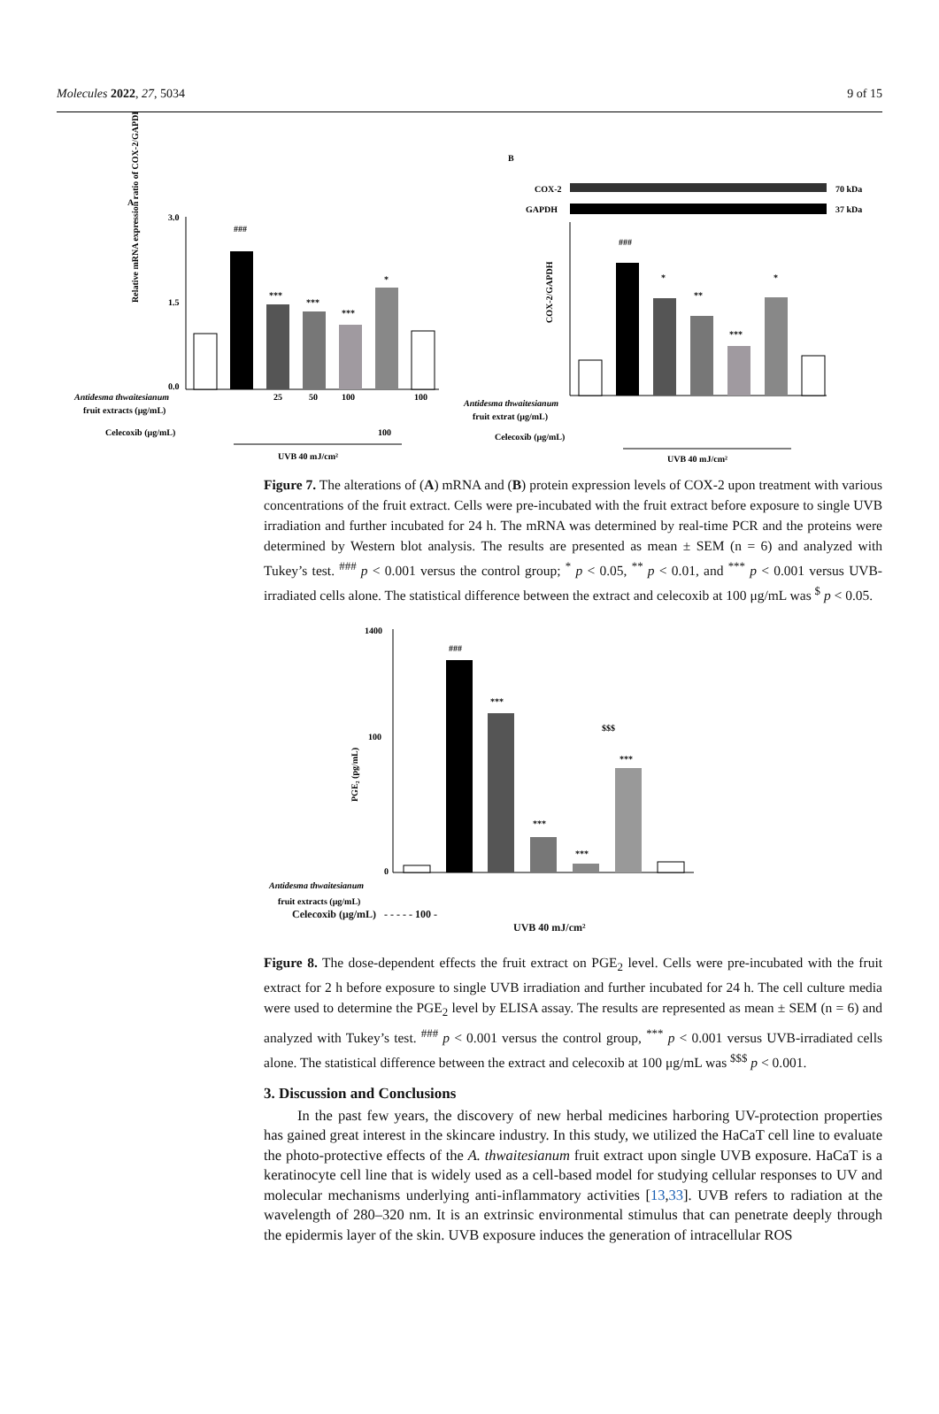Molecules 2022, 27, 5034 9 of 15
A
B
Relative mRNA expression ratio of COX-2/GAPDH
3.0
1.5
0.0
###
***
***
***
*
Antidesma thwaitesianum
fruit extracts (μg/mL)
Celecoxib (μg/mL)
25
50
100
100
100
UVB 40 mJ/cm²
COX-2
GAPDH
70 kDa
37 kDa
COX-2/GAPDH
###
*
**
***
*
Antidesma thwaitesianum
fruit extrat (μg/mL)
Celecoxib (μg/mL)
UVB 40 mJ/cm²
Figure 7. The alterations of (A) mRNA and (B) protein expression levels of COX-2 upon treatment with various concentrations of the fruit extract. Cells were pre-incubated with the fruit extract before exposure to single UVB irradiation and further incubated for 24 h. The mRNA was determined by real-time PCR and the proteins were determined by Western blot analysis. The results are presented as mean ± SEM (n = 6) and analyzed with Tukey’s test. <sup>###</sup> p < 0.001 versus the control group; <sup>*</sup> p < 0.05, <sup>**</sup> p < 0.01, and <sup>***</sup> p < 0.001 versus UVB-irradiated cells alone. The statistical difference between the extract and celecoxib at 100 μg/mL was <sup>$</sup> p < 0.05.
PGE₂ (pg/mL)
1400
100
0
###
***
***
***
***
$$$
Antidesma thwaitesianum
fruit extracts (μg/mL)
Celecoxib (μg/mL) - - - - - 100 -
UVB 40 mJ/cm²
Figure 8. The dose-dependent effects the fruit extract on PGE<sub>2</sub> level. Cells were pre-incubated with the fruit extract for 2 h before exposure to single UVB irradiation and further incubated for 24 h. The cell culture media were used to determine the PGE<sub>2</sub> level by ELISA assay. The results are represented as mean ± SEM (n = 6) and analyzed with Tukey’s test. <sup>###</sup> p < 0.001 versus the control group, <sup>***</sup> p < 0.001 versus UVB-irradiated cells alone. The statistical difference between the extract and celecoxib at 100 μg/mL was <sup>$$$</sup> p < 0.001.
3. Discussion and Conclusions
In the past few years, the discovery of new herbal medicines harboring UV-protection properties has gained great interest in the skincare industry. In this study, we utilized the HaCaT cell line to evaluate the photo-protective effects of the A. thwaitesianum fruit extract upon single UVB exposure. HaCaT is a keratinocyte cell line that is widely used as a cell-based model for studying cellular responses to UV and molecular mechanisms underlying anti-inflammatory activities [13,33]. UVB refers to radiation at the wavelength of 280–320 nm. It is an extrinsic environmental stimulus that can penetrate deeply through the epidermis layer of the skin. UVB exposure induces the generation of intracellular ROS